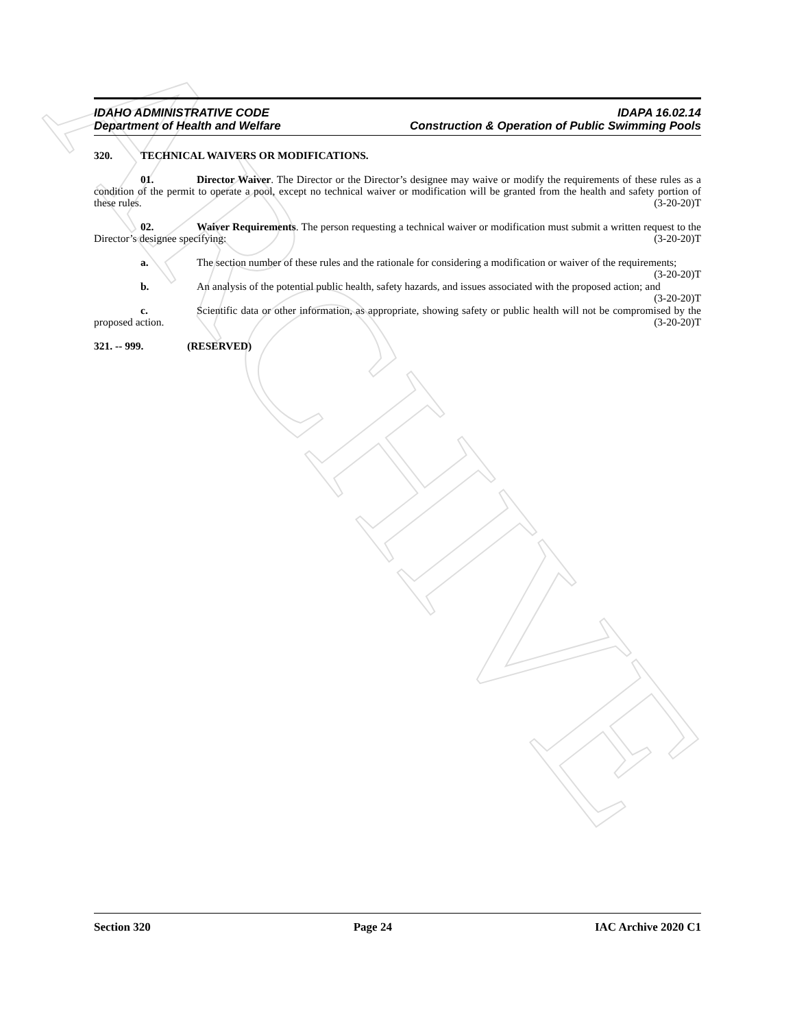ARCHIVE
IDAHO ADMINISTRATIVE CODE IDAPA 16.02.14
Department of Health and Welfare Construction & Operation of Public Swimming Pools
320. TECHNICAL WAIVERS OR MODIFICATIONS.
01. Director Waiver. The Director or the Director’s designee may waive or modify the requirements of these rules as a condition of the permit to operate a pool, except no technical waiver or modification will be granted from the health and safety portion of these rules. (3-20-20)T
02. Waiver Requirements. The person requesting a technical waiver or modification must submit a written request to the Director’s designee specifying: (3-20-20)T
a. The section number of these rules and the rationale for considering a modification or waiver of the requirements; (3-20-20)T
b. An analysis of the potential public health, safety hazards, and issues associated with the proposed action; and (3-20-20)T
c. Scientific data or other information, as appropriate, showing safety or public health will not be compromised by the proposed action. (3-20-20)T
321. -- 999. (RESERVED)
Section 320 Page 24 IAC Archive 2020 C1